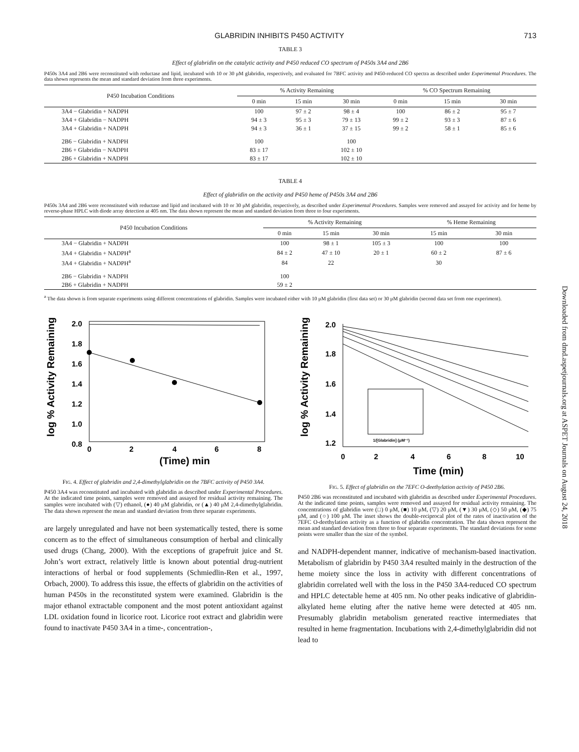GLABRIDIN INHIBITS P450 ACTIVITY 713
TABLE 3
Effect of glabridin on the catalytic activity and P450 reduced CO spectrum of P450s 3A4 and 2B6
P450s 3A4 and 2B6 were reconstituted with reductase and lipid, incubated with 10 or 30 μM glabridin, respectively, and evaluated for 7BFC activity and P450-reduced CO spectra as described under Experimental Procedures. The data shown represents the mean and standard deviation from three experiments.
| P450 Incubation Conditions | % Activity Remaining | | | % CO Spectrum Remaining | | |
| --- | --- | --- | --- | --- | --- | --- |
| | 0 min | 15 min | 30 min | 0 min | 15 min | 30 min |
| 3A4 − Glabridin + NADPH | 100 | 97 ± 2 | 98 ± 4 | 100 | 86 ± 2 | 95 ± 7 |
| 3A4 + Glabridin − NADPH | 94 ± 3 | 95 ± 3 | 79 ± 13 | 99 ± 2 | 93 ± 3 | 87 ± 6 |
| 3A4 + Glabridin + NADPH | 94 ± 3 | 36 ± 1 | 37 ± 15 | 99 ± 2 | 58 ± 1 | 85 ± 6 |
| 2B6 − Glabridin + NADPH | 100 | | 100 | | | |
| 2B6 + Glabridin − NADPH | 83 ± 17 | | 102 ± 10 | | | |
| 2B6 + Glabridin + NADPH | 83 ± 17 | | 102 ± 10 | | | |
TABLE 4
Effect of glabridin on the activity and P450 heme of P450s 3A4 and 2B6
P450s 3A4 and 2B6 were reconstituted with reductase and lipid and incubated with 10 or 30 μM glabridin, respectively, as described under Experimental Procedures. Samples were removed and assayed for activity and for heme by reverse-phase HPLC with diode array detection at 405 nm. The data shown represent the mean and standard deviation from three to four experiments.
| P450 Incubation Conditions | % Activity Remaining | | | % Heme Remaining | |
| --- | --- | --- | --- | --- | --- |
| | 0 min | 15 min | 30 min | 15 min | 30 min |
| 3A4 − Glabridin + NADPH | 100 | 98 ± 1 | 105 ± 3 | 100 | 100 |
| 3A4 + Glabridin + NADPH<sup>a</sup> | 84 ± 2 | 47 ± 10 | 20 ± 1 | 60 ± 2 | 87 ± 6 |
| 3A4 + Glabridin + NADPH<sup>a</sup> | 84 | 22 | | 30 | |
| 2B6 − Glabridin + NADPH | 100 | | | | |
| 2B6 + Glabridin + NADPH | 59 ± 2 | | | | |
<sup>a</sup> The data shown is from separate experiments using different concentrations of glabridin. Samples were incubated either with 10 μM glabridin (first data set) or 30 μM glabridin (second data set from one experiment).
log % Activity Remaining
2.0
1.8
1.6
1.4
1.2
1.0
0.8
0
2
4
6
8
(Time) min
FIG. 4. Effect of glabridin and 2,4-dimethylglabridin on the 7BFC activity of P450 3A4.
P450 3A4 was reconstituted and incubated with glabridin as described under Experimental Procedures. At the indicated time points, samples were removed and assayed for residual activity remaining. The samples were incubated with (▽) ethanol, (●) 40 μM glabridin, or (▲) 40 μM 2,4-dimethylglabridin. The data shown represent the mean and standard deviation from three separate experiments.
are largely unregulated and have not been systematically tested, there is some concern as to the effect of simultaneous consumption of herbal and clinically used drugs (Chang, 2000). With the exceptions of grapefruit juice and St. John’s wort extract, relatively little is known about potential drug-nutrient interactions of herbal or food supplements (Schmiedlin-Ren et al., 1997, Orbach, 2000). To address this issue, the effects of glabridin on the activities of human P450s in the reconstituted system were examined. Glabridin is the major ethanol extractable component and the most potent antioxidant against LDL oxidation found in licorice root. Licorice root extract and glabridin were found to inactivate P450 3A4 in a time-, concentration-,
log % Activity Remaining
2.0
1.8
1.6
1.4
1.2
0
2
4
6
8
10
Time (min)
1/[Glabridin] (μM⁻¹)
FIG. 5. Effect of glabridin on the 7EFC O-deethylation activity of P450 2B6.
P450 2B6 was reconstituted and incubated with glabridin as described under Experimental Procedures. At the indicated time points, samples were removed and assayed for residual activity remaining. The concentrations of glabridin were (□) 0 μM, (■) 10 μM, (▽) 20 μM, (▼) 30 μM, (◇) 50 μM, (◆) 75 μM, and (○) 100 μM. The inset shows the double-reciprocal plot of the rates of inactivation of the 7EFC O-deethylation activity as a function of glabridin concentration. The data shown represent the mean and standard deviation from three to four separate experiments. The standard deviations for some points were smaller than the size of the symbol.
and NADPH-dependent manner, indicative of mechanism-based inactivation. Metabolism of glabridin by P450 3A4 resulted mainly in the destruction of the heme moiety since the loss in activity with different concentrations of glabridin correlated well with the loss in the P450 3A4-reduced CO spectrum and HPLC detectable heme at 405 nm. No other peaks indicative of glabridin-alkylated heme eluting after the native heme were detected at 405 nm. Presumably glabridin metabolism generated reactive intermediates that resulted in heme fragmentation. Incubations with 2,4-dimethylglabridin did not lead to
Downloaded from dmd.aspetjournals.org at ASPET Journals on August 24, 2018